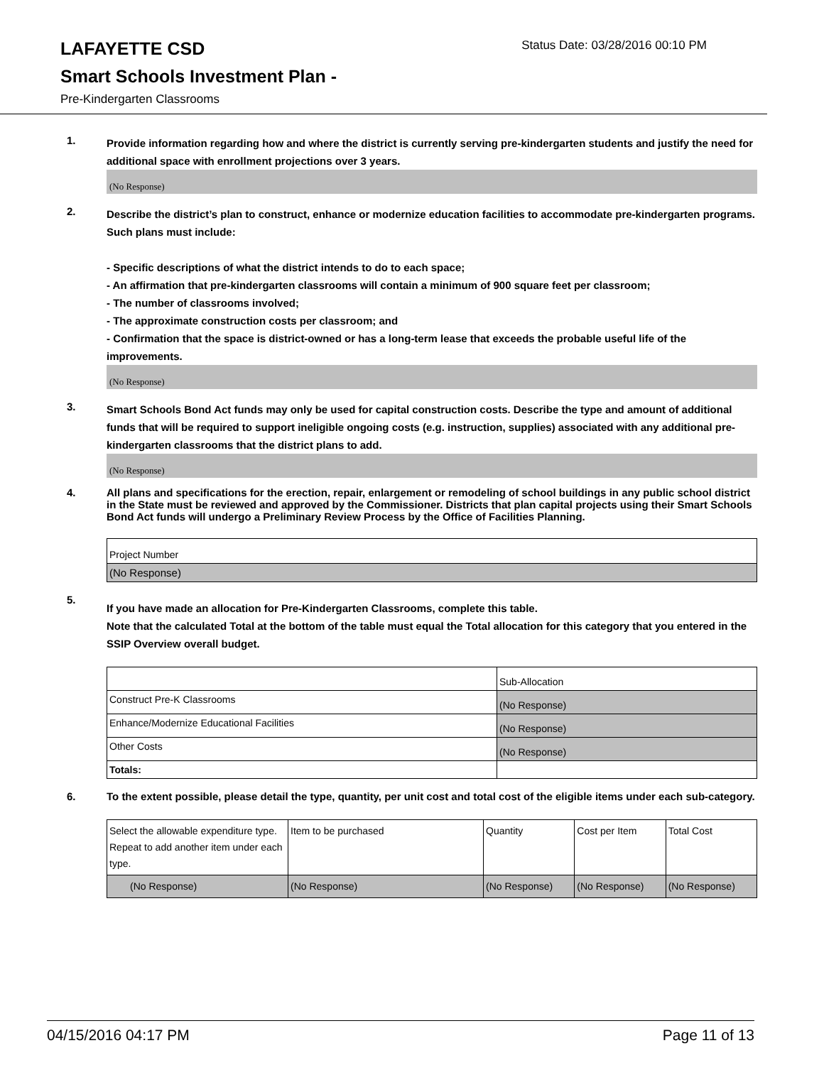LAFAYETTE CSD
Status Date: 03/28/2016 00:10 PM
Smart Schools Investment Plan -
Pre-Kindergarten Classrooms
1.
Provide information regarding how and where the district is currently serving pre-kindergarten students and justify the need for additional space with enrollment projections over 3 years.
(No Response)
2.
Describe the district’s plan to construct, enhance or modernize education facilities to accommodate pre-kindergarten programs. Such plans must include:
- Specific descriptions of what the district intends to do to each space;
- An affirmation that pre-kindergarten classrooms will contain a minimum of 900 square feet per classroom;
- The number of classrooms involved;
- The approximate construction costs per classroom; and
- Confirmation that the space is district-owned or has a long-term lease that exceeds the probable useful life of the improvements.
(No Response)
3.
Smart Schools Bond Act funds may only be used for capital construction costs. Describe the type and amount of additional funds that will be required to support ineligible ongoing costs (e.g. instruction, supplies) associated with any additional pre-kindergarten classrooms that the district plans to add.
(No Response)
4.
All plans and specifications for the erection, repair, enlargement or remodeling of school buildings in any public school district in the State must be reviewed and approved by the Commissioner. Districts that plan capital projects using their Smart Schools Bond Act funds will undergo a Preliminary Review Process by the Office of Facilities Planning.
| Project Number |
| (No Response) |
5.
If you have made an allocation for Pre-Kindergarten Classrooms, complete this table.
Note that the calculated Total at the bottom of the table must equal the Total allocation for this category that you entered in the SSIP Overview overall budget.
| | Sub-Allocation |
| Construct Pre-K Classrooms | (No Response) |
| Enhance/Modernize Educational Facilities | (No Response) |
| Other Costs | (No Response) |
| Totals: | |
6.
To the extent possible, please detail the type, quantity, per unit cost and total cost of the eligible items under each sub-category.
| Select the allowable expenditure type. Repeat to add another item under each type. | Item to be purchased | Quantity | Cost per Item | Total Cost |
| (No Response) | (No Response) | (No Response) | (No Response) | (No Response) |
04/15/2016 04:17 PM Page 11 of 13